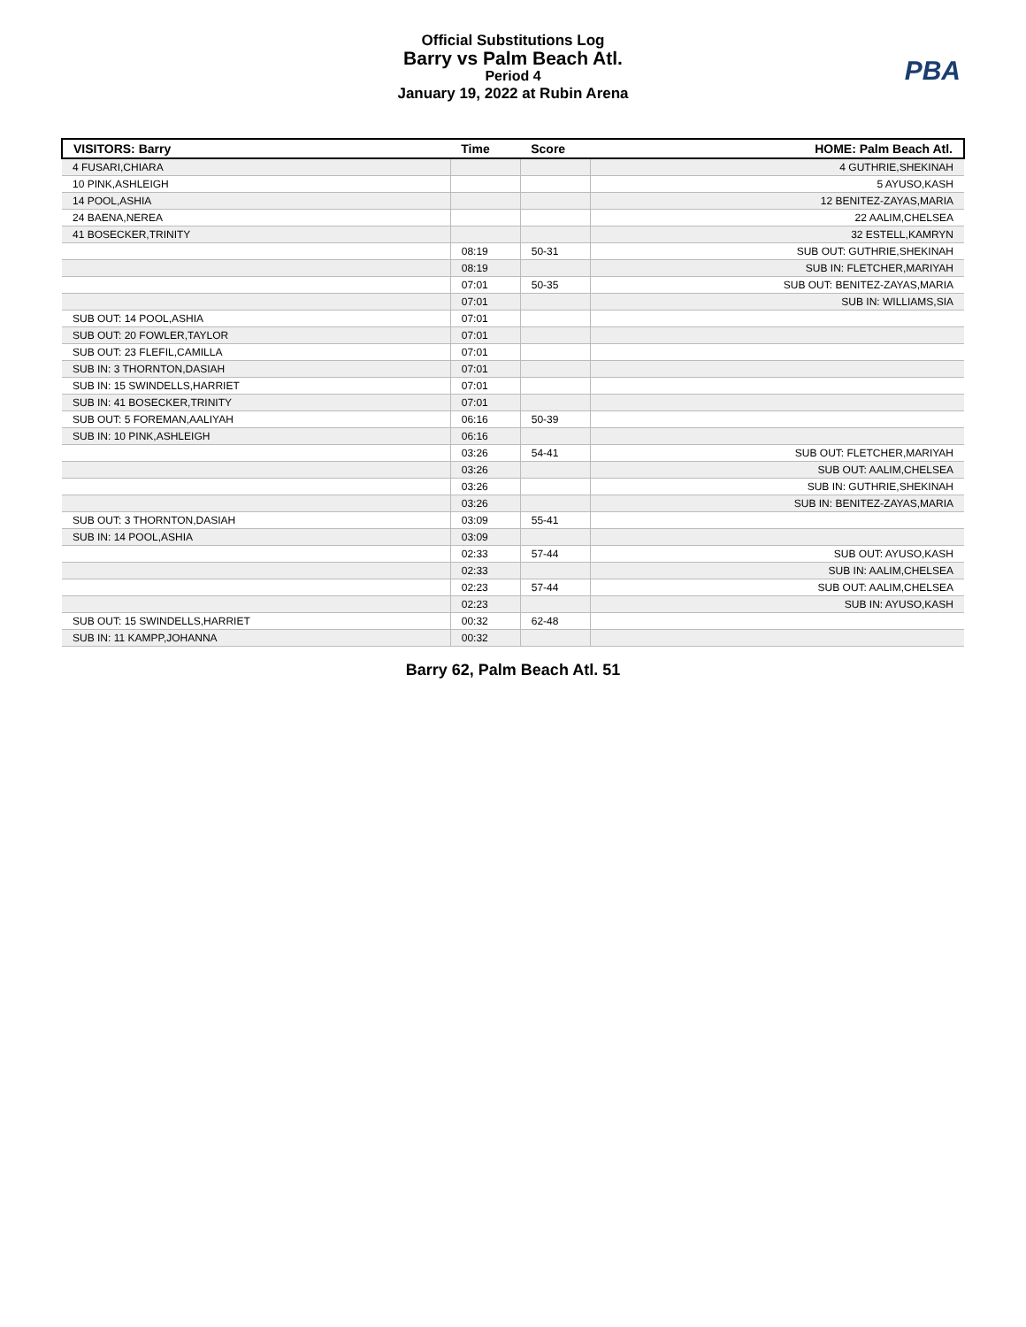Official Substitutions Log
Barry vs Palm Beach Atl.
Period 4
January 19, 2022 at Rubin Arena
PBA
| VISITORS: Barry | Time | Score | HOME: Palm Beach Atl. |
| --- | --- | --- | --- |
| 4 FUSARI,CHIARA | | | 4 GUTHRIE,SHEKINAH |
| 10 PINK,ASHLEIGH | | | 5 AYUSO,KASH |
| 14 POOL,ASHIA | | | 12 BENITEZ-ZAYAS,MARIA |
| 24 BAENA,NEREA | | | 22 AALIM,CHELSEA |
| 41 BOSECKER,TRINITY | | | 32 ESTELL,KAMRYN |
| | 08:19 | 50-31 | SUB OUT: GUTHRIE,SHEKINAH |
| | 08:19 | | SUB IN: FLETCHER,MARIYAH |
| | 07:01 | 50-35 | SUB OUT: BENITEZ-ZAYAS,MARIA |
| | 07:01 | | SUB IN: WILLIAMS,SIA |
| SUB OUT: 14 POOL,ASHIA | 07:01 | | |
| SUB OUT: 20 FOWLER,TAYLOR | 07:01 | | |
| SUB OUT: 23 FLEFIL,CAMILLA | 07:01 | | |
| SUB IN: 3 THORNTON,DASIAH | 07:01 | | |
| SUB IN: 15 SWINDELLS,HARRIET | 07:01 | | |
| SUB IN: 41 BOSECKER,TRINITY | 07:01 | | |
| SUB OUT: 5 FOREMAN,AALIYAH | 06:16 | 50-39 | |
| SUB IN: 10 PINK,ASHLEIGH | 06:16 | | |
| | 03:26 | 54-41 | SUB OUT: FLETCHER,MARIYAH |
| | 03:26 | | SUB OUT: AALIM,CHELSEA |
| | 03:26 | | SUB IN: GUTHRIE,SHEKINAH |
| | 03:26 | | SUB IN: BENITEZ-ZAYAS,MARIA |
| SUB OUT: 3 THORNTON,DASIAH | 03:09 | 55-41 | |
| SUB IN: 14 POOL,ASHIA | 03:09 | | |
| | 02:33 | 57-44 | SUB OUT: AYUSO,KASH |
| | 02:33 | | SUB IN: AALIM,CHELSEA |
| | 02:23 | 57-44 | SUB OUT: AALIM,CHELSEA |
| | 02:23 | | SUB IN: AYUSO,KASH |
| SUB OUT: 15 SWINDELLS,HARRIET | 00:32 | 62-48 | |
| SUB IN: 11 KAMPP,JOHANNA | 00:32 | | |
Barry 62, Palm Beach Atl. 51